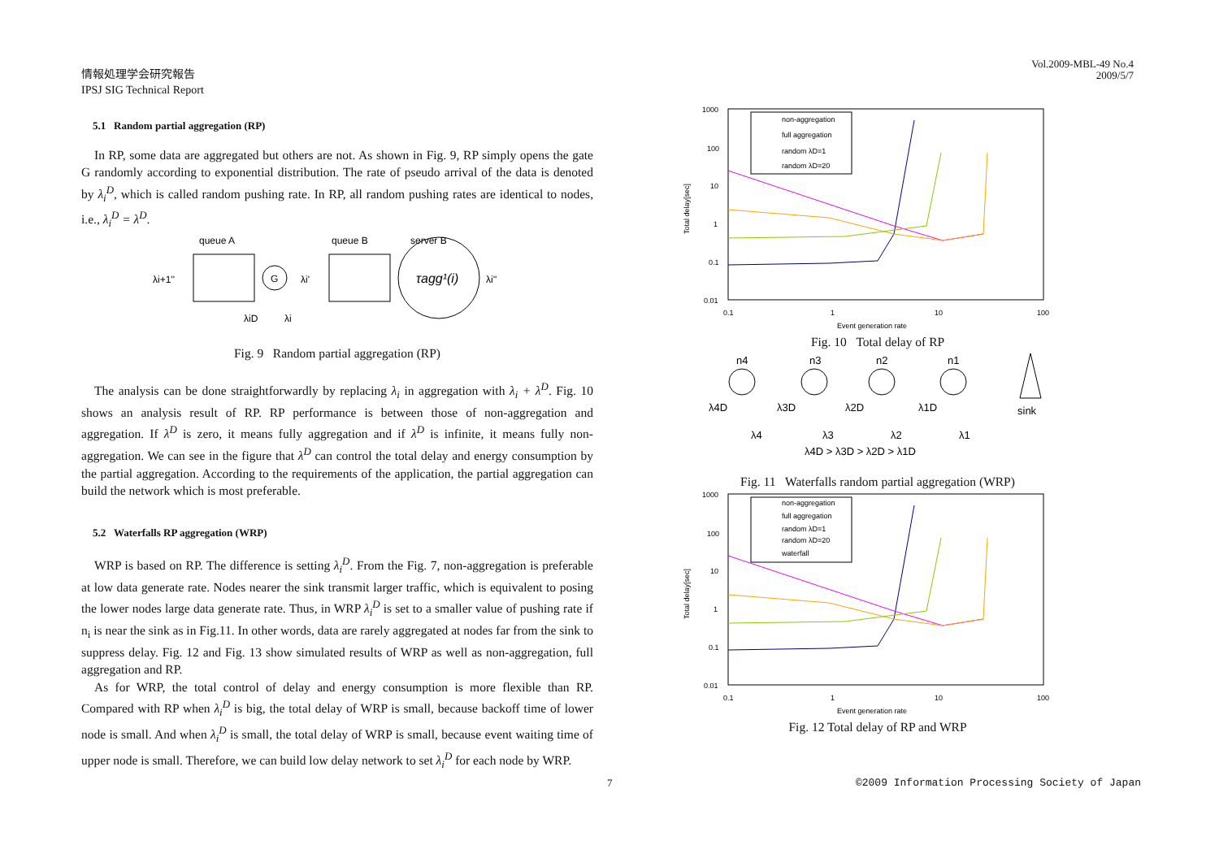情報処理学会研究報告
IPSJ SIG Technical Report
Vol.2009-MBL-49 No.4
2009/5/7
5.1 Random partial aggregation (RP)
In RP, some data are aggregated but others are not. As shown in Fig. 9, RP simply opens the gate G randomly according to exponential distribution. The rate of pseudo arrival of the data is denoted by λ<sub>i</sub><sup>D</sup>, which is called random pushing rate. In RP, all random pushing rates are identical to nodes, i.e., λ<sub>i</sub><sup>D</sup> = λ<sup>D</sup>.
queue A
queue B
server B
G
τagg¹(i)
λi+1''
λi'
λi''
λiD
λi
Fig. 9 Random partial aggregation (RP)
The analysis can be done straightforwardly by replacing λ<sub>i</sub> in aggregation with λ<sub>i</sub> + λ<sup>D</sup>. Fig. 10 shows an analysis result of RP. RP performance is between those of non-aggregation and aggregation. If λ<sup>D</sup> is zero, it means fully aggregation and if λ<sup>D</sup> is infinite, it means fully non-aggregation. We can see in the figure that λ<sup>D</sup> can control the total delay and energy consumption by the partial aggregation. According to the requirements of the application, the partial aggregation can build the network which is most preferable.
5.2 Waterfalls RP aggregation (WRP)
WRP is based on RP. The difference is setting λ<sub>i</sub><sup>D</sup>. From the Fig. 7, non-aggregation is preferable at low data generate rate. Nodes nearer the sink transmit larger traffic, which is equivalent to posing the lower nodes large data generate rate. Thus, in WRP λ<sub>i</sub><sup>D</sup> is set to a smaller value of pushing rate if n<sub>i</sub> is near the sink as in Fig.11. In other words, data are rarely aggregated at nodes far from the sink to suppress delay. Fig. 12 and Fig. 13 show simulated results of WRP as well as non-aggregation, full aggregation and RP.
As for WRP, the total control of delay and energy consumption is more flexible than RP. Compared with RP when λ<sub>i</sub><sup>D</sup> is big, the total delay of WRP is small, because backoff time of lower node is small. And when λ<sub>i</sub><sup>D</sup> is small, the total delay of WRP is small, because event waiting time of upper node is small. Therefore, we can build low delay network to set λ<sub>i</sub><sup>D</sup> for each node by WRP.
1000
100
10
1
0.1
0.01
0.1
1
10
100
Event generation rate
Total delay[sec]
non-aggregation
full aggregation
random λD=1
random λD=20
Fig. 10 Total delay of RP
n4
n3
n2
n1
sink
λ4D
λ3D
λ2D
λ1D
λ4
λ3
λ2
λ1
λ4D > λ3D > λ2D > λ1D
Fig. 11 Waterfalls random partial aggregation (WRP)
1000
100
10
1
0.1
0.01
0.1
1
10
100
Event generation rate
Total delay[sec]
non-aggregation
full aggregation
random λD=1
random λD=20
waterfall
Fig. 12 Total delay of RP and WRP
7
©2009 Information Processing Society of Japan